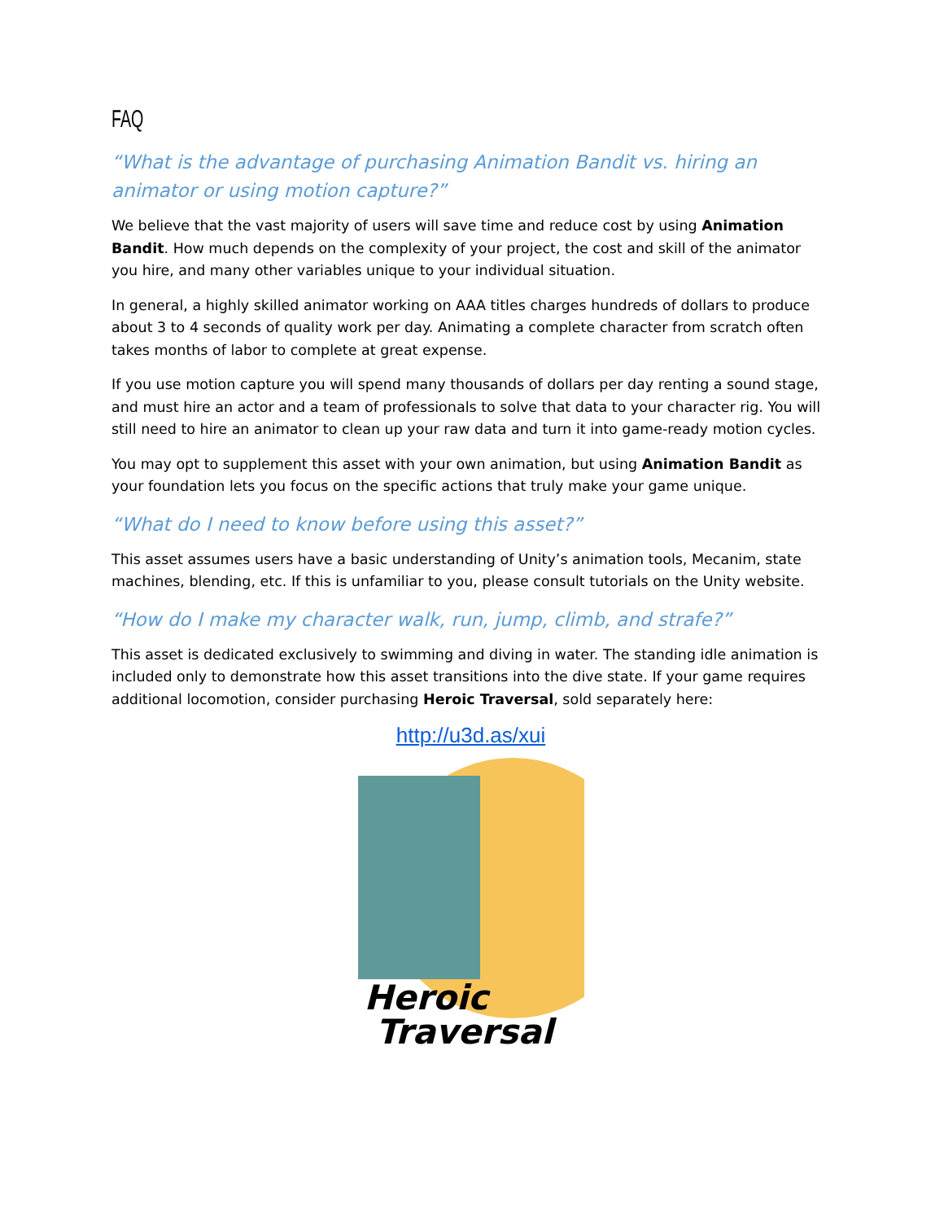FAQ
“What is the advantage of purchasing Animation Bandit vs. hiring an animator or using motion capture?”
We believe that the vast majority of users will save time and reduce cost by using Animation Bandit. How much depends on the complexity of your project, the cost and skill of the animator you hire, and many other variables unique to your individual situation.
In general, a highly skilled animator working on AAA titles charges hundreds of dollars to produce about 3 to 4 seconds of quality work per day. Animating a complete character from scratch often takes months of labor to complete at great expense.
If you use motion capture you will spend many thousands of dollars per day renting a sound stage, and must hire an actor and a team of professionals to solve that data to your character rig. You will still need to hire an animator to clean up your raw data and turn it into game-ready motion cycles.
You may opt to supplement this asset with your own animation, but using Animation Bandit as your foundation lets you focus on the specific actions that truly make your game unique.
“What do I need to know before using this asset?”
This asset assumes users have a basic understanding of Unity’s animation tools, Mecanim, state machines, blending, etc. If this is unfamiliar to you, please consult tutorials on the Unity website.
“How do I make my character walk, run, jump, climb, and strafe?”
This asset is dedicated exclusively to swimming and diving in water. The standing idle animation is included only to demonstrate how this asset transitions into the dive state. If your game requires additional locomotion, consider purchasing Heroic Traversal, sold separately here:
http://u3d.as/xui
Heroic
Traversal